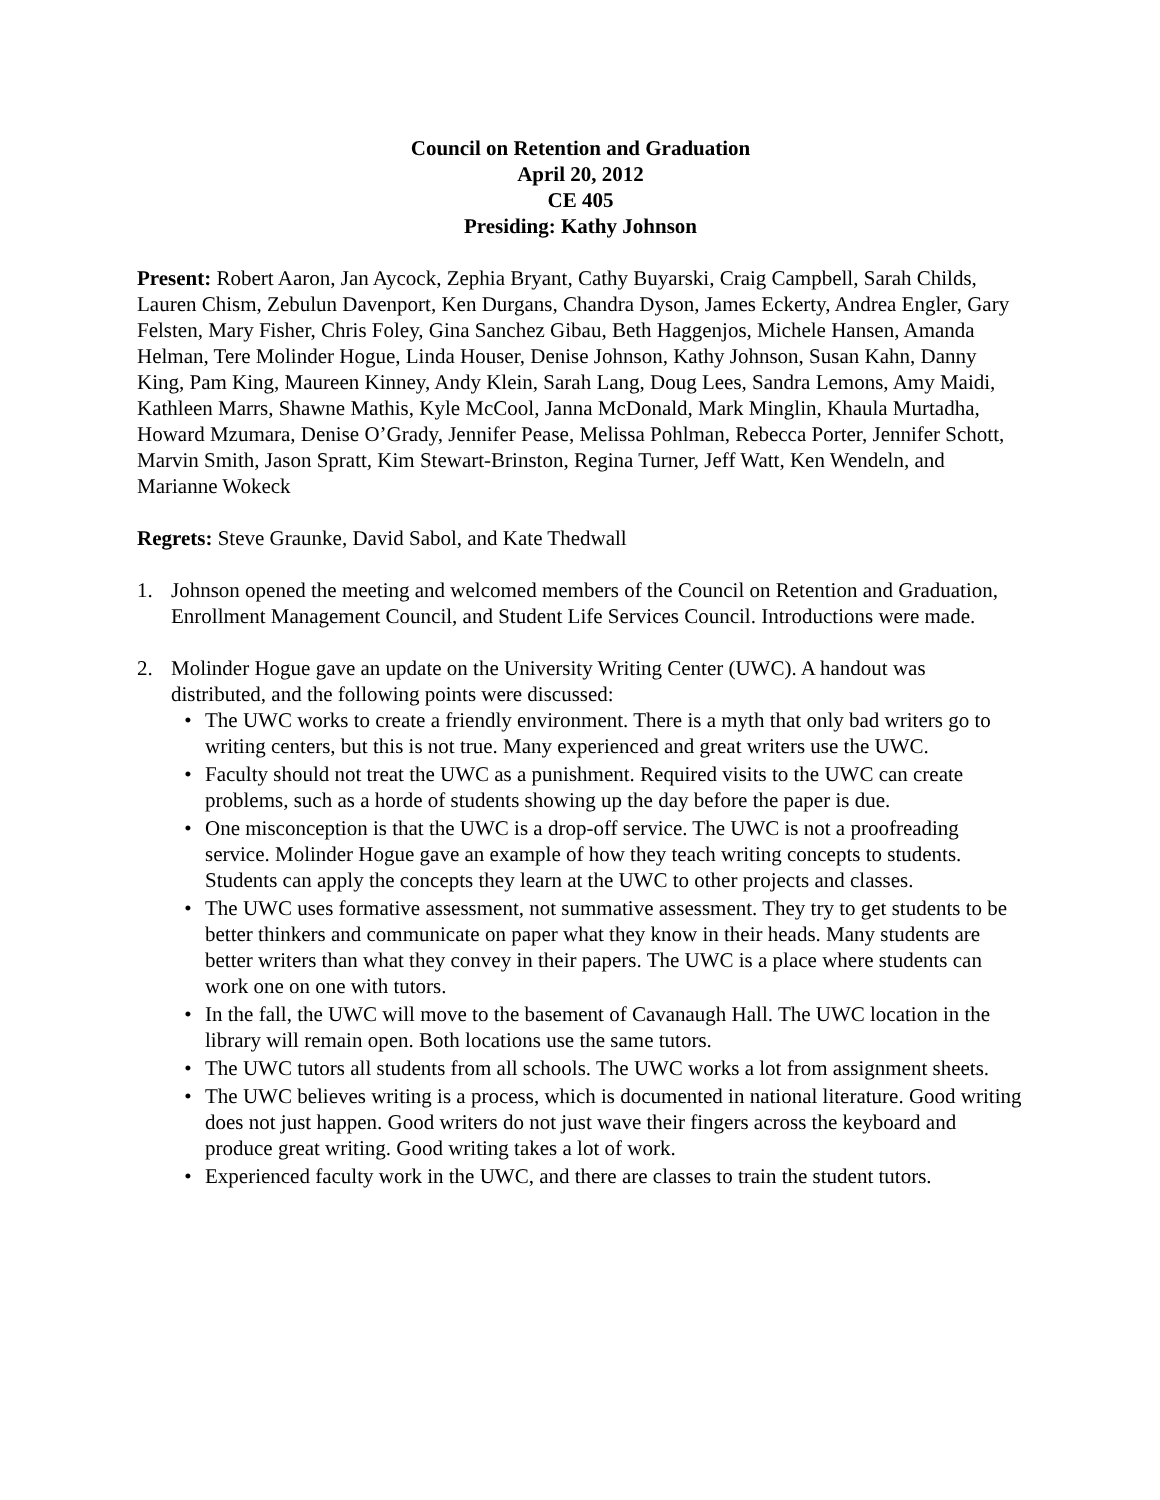Council on Retention and Graduation
April 20, 2012
CE 405
Presiding: Kathy Johnson
Present: Robert Aaron, Jan Aycock, Zephia Bryant, Cathy Buyarski, Craig Campbell, Sarah Childs, Lauren Chism, Zebulun Davenport, Ken Durgans, Chandra Dyson, James Eckerty, Andrea Engler, Gary Felsten, Mary Fisher, Chris Foley, Gina Sanchez Gibau, Beth Haggenjos, Michele Hansen, Amanda Helman, Tere Molinder Hogue, Linda Houser, Denise Johnson, Kathy Johnson, Susan Kahn, Danny King, Pam King, Maureen Kinney, Andy Klein, Sarah Lang, Doug Lees, Sandra Lemons, Amy Maidi, Kathleen Marrs, Shawne Mathis, Kyle McCool, Janna McDonald, Mark Minglin, Khaula Murtadha, Howard Mzumara, Denise O’Grady, Jennifer Pease, Melissa Pohlman, Rebecca Porter, Jennifer Schott, Marvin Smith, Jason Spratt, Kim Stewart-Brinston, Regina Turner, Jeff Watt, Ken Wendeln, and Marianne Wokeck
Regrets: Steve Graunke, David Sabol, and Kate Thedwall
1. Johnson opened the meeting and welcomed members of the Council on Retention and Graduation, Enrollment Management Council, and Student Life Services Council. Introductions were made.
2. Molinder Hogue gave an update on the University Writing Center (UWC). A handout was distributed, and the following points were discussed:
• The UWC works to create a friendly environment. There is a myth that only bad writers go to writing centers, but this is not true. Many experienced and great writers use the UWC.
• Faculty should not treat the UWC as a punishment. Required visits to the UWC can create problems, such as a horde of students showing up the day before the paper is due.
• One misconception is that the UWC is a drop-off service. The UWC is not a proofreading service. Molinder Hogue gave an example of how they teach writing concepts to students. Students can apply the concepts they learn at the UWC to other projects and classes.
• The UWC uses formative assessment, not summative assessment. They try to get students to be better thinkers and communicate on paper what they know in their heads. Many students are better writers than what they convey in their papers. The UWC is a place where students can work one on one with tutors.
• In the fall, the UWC will move to the basement of Cavanaugh Hall. The UWC location in the library will remain open. Both locations use the same tutors.
• The UWC tutors all students from all schools. The UWC works a lot from assignment sheets.
• The UWC believes writing is a process, which is documented in national literature. Good writing does not just happen. Good writers do not just wave their fingers across the keyboard and produce great writing. Good writing takes a lot of work.
• Experienced faculty work in the UWC, and there are classes to train the student tutors.